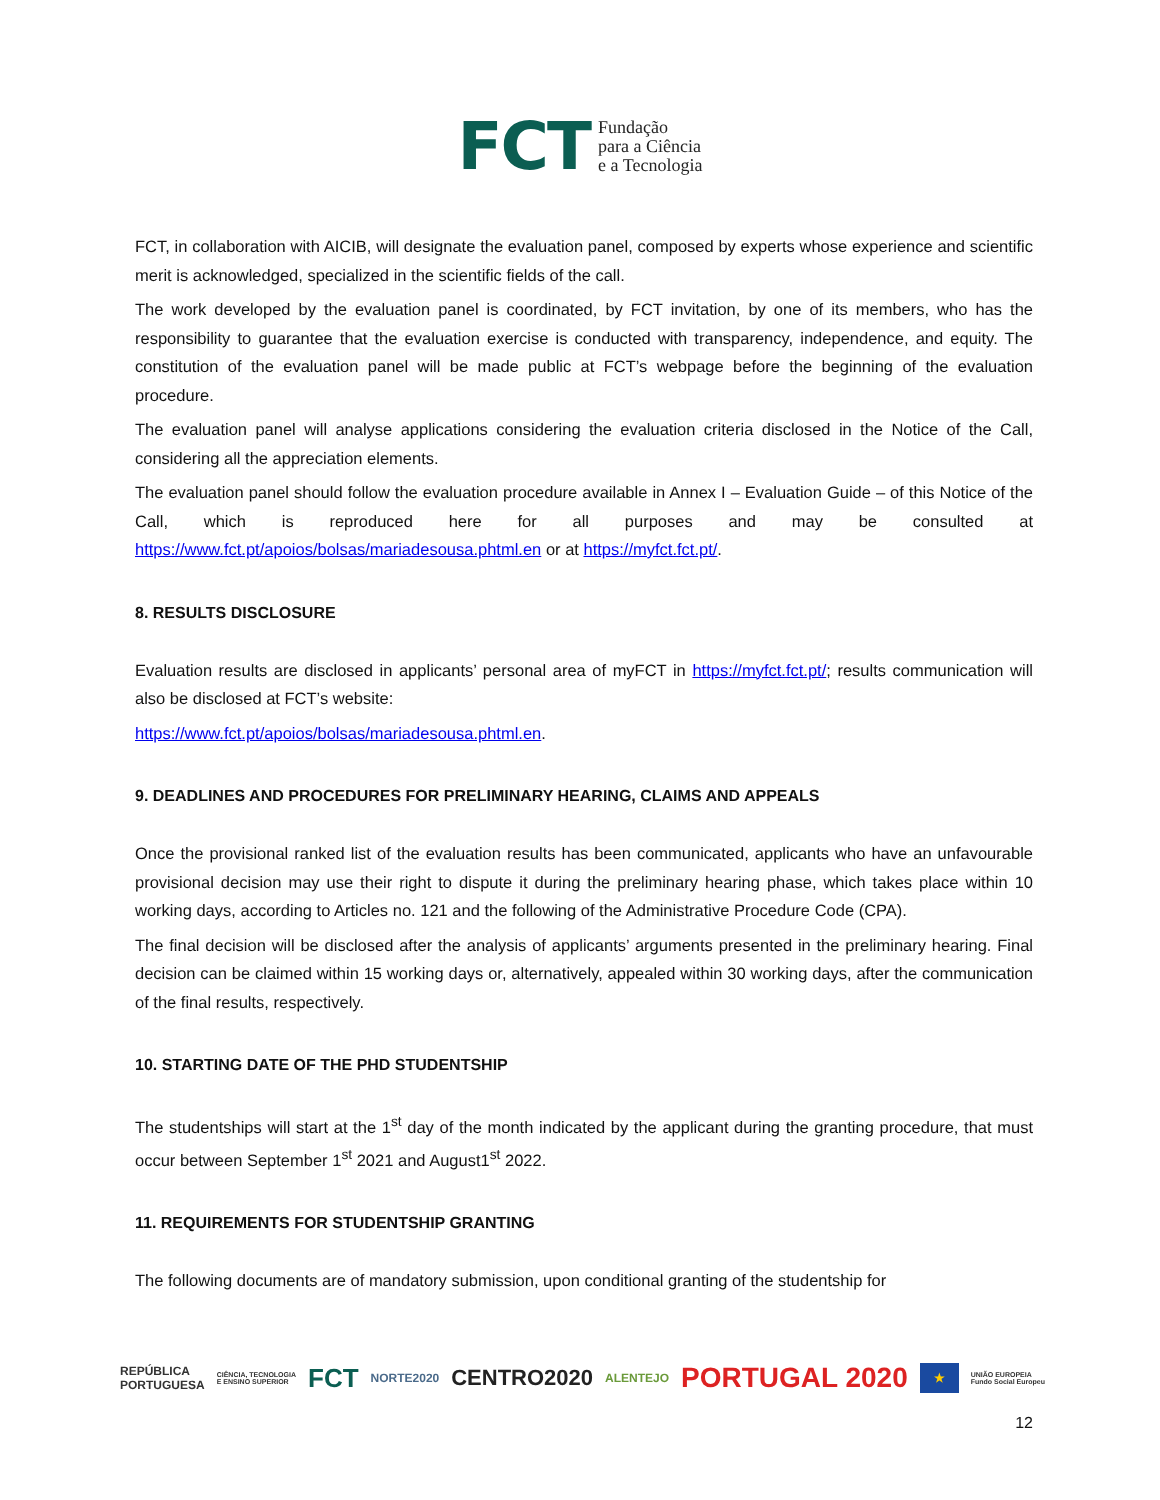FCT Fundação
para a Ciência
e a Tecnologia
FCT, in collaboration with AICIB, will designate the evaluation panel, composed by experts whose experience and scientific merit is acknowledged, specialized in the scientific fields of the call.
The work developed by the evaluation panel is coordinated, by FCT invitation, by one of its members, who has the responsibility to guarantee that the evaluation exercise is conducted with transparency, independence, and equity. The constitution of the evaluation panel will be made public at FCT’s webpage before the beginning of the evaluation procedure.
The evaluation panel will analyse applications considering the evaluation criteria disclosed in the Notice of the Call, considering all the appreciation elements.
The evaluation panel should follow the evaluation procedure available in Annex I – Evaluation Guide – of this Notice of the Call, which is reproduced here for all purposes and may be consulted at https://www.fct.pt/apoios/bolsas/mariadesousa.phtml.en or at https://myfct.fct.pt/.
8. RESULTS DISCLOSURE
Evaluation results are disclosed in applicants’ personal area of myFCT in https://myfct.fct.pt/; results communication will also be disclosed at FCT’s website:
https://www.fct.pt/apoios/bolsas/mariadesousa.phtml.en.
9. DEADLINES AND PROCEDURES FOR PRELIMINARY HEARING, CLAIMS AND APPEALS
Once the provisional ranked list of the evaluation results has been communicated, applicants who have an unfavourable provisional decision may use their right to dispute it during the preliminary hearing phase, which takes place within 10 working days, according to Articles no. 121 and the following of the Administrative Procedure Code (CPA).
The final decision will be disclosed after the analysis of applicants’ arguments presented in the preliminary hearing. Final decision can be claimed within 15 working days or, alternatively, appealed within 30 working days, after the communication of the final results, respectively.
10. STARTING DATE OF THE PHD STUDENTSHIP
The studentships will start at the 1<sup>st</sup> day of the month indicated by the applicant during the granting procedure, that must occur between September 1<sup>st</sup> 2021 and August1<sup>st</sup> 2022.
11. REQUIREMENTS FOR STUDENTSHIP GRANTING
The following documents are of mandatory submission, upon conditional granting of the studentship for
REPÚBLICA
PORTUGUESA CIÊNCIA, TECNOLOGIA
E ENSINO SUPERIOR FCT NORTE2020 CENTRO2020 ALENTEJO PORTUGAL 2020 ★ UNIÃO EUROPEIA
Fundo Social Europeu
12